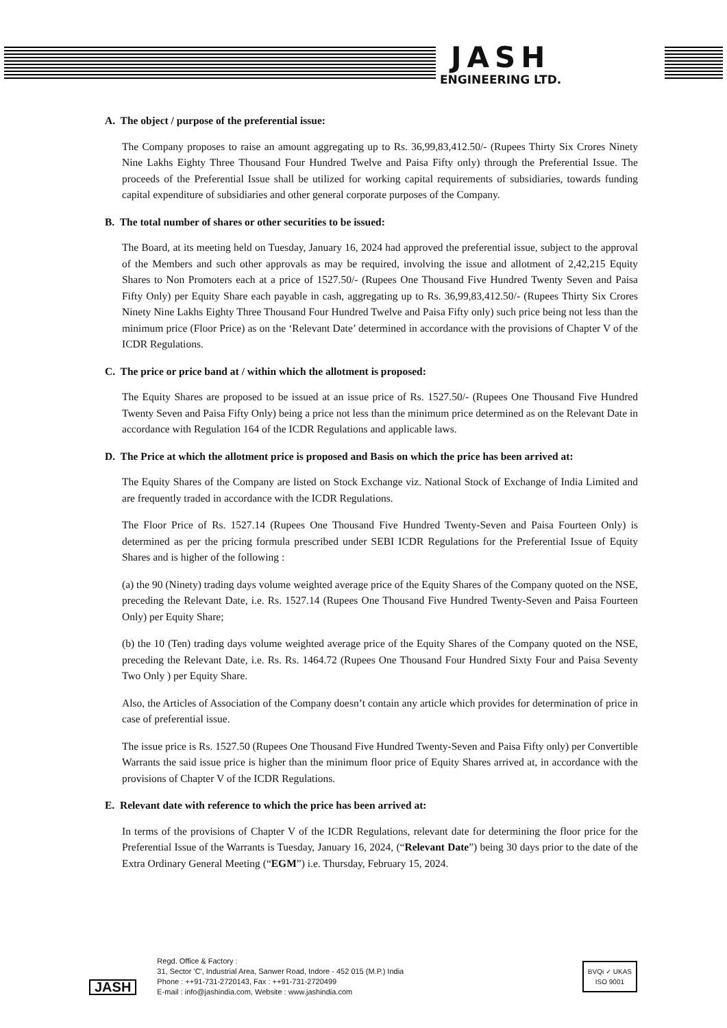JASH
ENGINEERING LTD.
A. The object / purpose of the preferential issue:
The Company proposes to raise an amount aggregating up to Rs. 36,99,83,412.50/- (Rupees Thirty Six Crores Ninety Nine Lakhs Eighty Three Thousand Four Hundred Twelve and Paisa Fifty only) through the Preferential Issue. The proceeds of the Preferential Issue shall be utilized for working capital requirements of subsidiaries, towards funding capital expenditure of subsidiaries and other general corporate purposes of the Company.
B. The total number of shares or other securities to be issued:
The Board, at its meeting held on Tuesday, January 16, 2024 had approved the preferential issue, subject to the approval of the Members and such other approvals as may be required, involving the issue and allotment of 2,42,215 Equity Shares to Non Promoters each at a price of 1527.50/- (Rupees One Thousand Five Hundred Twenty Seven and Paisa Fifty Only) per Equity Share each payable in cash, aggregating up to Rs. 36,99,83,412.50/- (Rupees Thirty Six Crores Ninety Nine Lakhs Eighty Three Thousand Four Hundred Twelve and Paisa Fifty only) such price being not less than the minimum price (Floor Price) as on the ‘Relevant Date’ determined in accordance with the provisions of Chapter V of the ICDR Regulations.
C. The price or price band at / within which the allotment is proposed:
The Equity Shares are proposed to be issued at an issue price of Rs. 1527.50/- (Rupees One Thousand Five Hundred Twenty Seven and Paisa Fifty Only) being a price not less than the minimum price determined as on the Relevant Date in accordance with Regulation 164 of the ICDR Regulations and applicable laws.
D. The Price at which the allotment price is proposed and Basis on which the price has been arrived at:
The Equity Shares of the Company are listed on Stock Exchange viz. National Stock of Exchange of India Limited and are frequently traded in accordance with the ICDR Regulations.
The Floor Price of Rs. 1527.14 (Rupees One Thousand Five Hundred Twenty-Seven and Paisa Fourteen Only) is determined as per the pricing formula prescribed under SEBI ICDR Regulations for the Preferential Issue of Equity Shares and is higher of the following :
(a) the 90 (Ninety) trading days volume weighted average price of the Equity Shares of the Company quoted on the NSE, preceding the Relevant Date, i.e. Rs. 1527.14 (Rupees One Thousand Five Hundred Twenty-Seven and Paisa Fourteen Only) per Equity Share;
(b) the 10 (Ten) trading days volume weighted average price of the Equity Shares of the Company quoted on the NSE, preceding the Relevant Date, i.e. Rs. Rs. 1464.72 (Rupees One Thousand Four Hundred Sixty Four and Paisa Seventy Two Only ) per Equity Share.
Also, the Articles of Association of the Company doesn’t contain any article which provides for determination of price in case of preferential issue.
The issue price is Rs. 1527.50 (Rupees One Thousand Five Hundred Twenty-Seven and Paisa Fifty only) per Convertible Warrants the said issue price is higher than the minimum floor price of Equity Shares arrived at, in accordance with the provisions of Chapter V of the ICDR Regulations.
E. Relevant date with reference to which the price has been arrived at:
In terms of the provisions of Chapter V of the ICDR Regulations, relevant date for determining the floor price for the Preferential Issue of the Warrants is Tuesday, January 16, 2024, (“Relevant Date”) being 30 days prior to the date of the Extra Ordinary General Meeting (“EGM”) i.e. Thursday, February 15, 2024.
JASH
Regd. Office & Factory :
31, Sector 'C', Industrial Area, Sanwer Road, Indore - 452 015 (M.P.) India
Phone : ++91-731-2720143, Fax : ++91-731-2720499
E-mail : info@jashindia.com, Website : www.jashindia.com
BVQi ✓ UKAS
ISO 9001